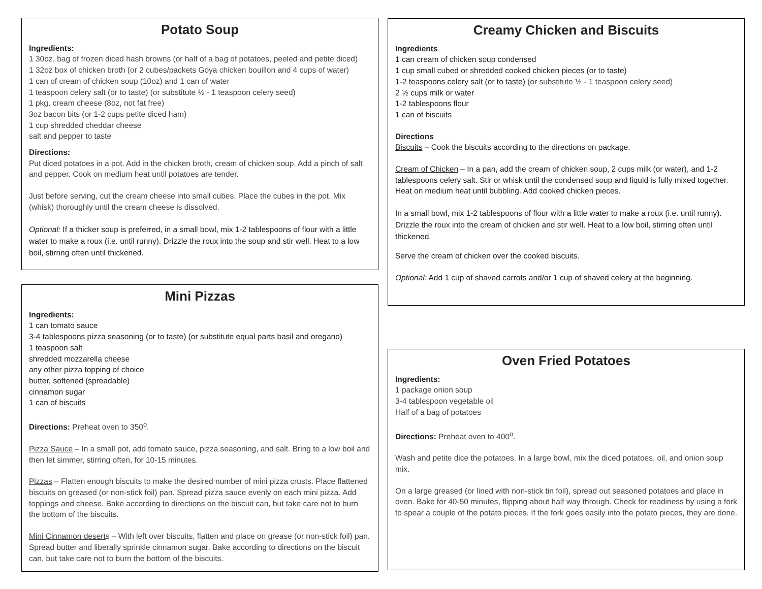Potato Soup
Ingredients:
1 30oz. bag of frozen diced hash browns (or half of a bag of potatoes, peeled and petite diced)
1 32oz box of chicken broth (or 2 cubes/packets Goya chicken bouillon and 4 cups of water)
1 can of cream of chicken soup (10oz) and 1 can of water
1 teaspoon celery salt (or to taste) (or substitute ½ - 1 teaspoon celery seed)
1 pkg. cream cheese (8oz, not fat free)
3oz bacon bits (or 1-2 cups petite diced ham)
1 cup shredded cheddar cheese
salt and pepper to taste
Directions:
Put diced potatoes in a pot. Add in the chicken broth, cream of chicken soup. Add a pinch of salt and pepper. Cook on medium heat until potatoes are tender.
Just before serving, cut the cream cheese into small cubes. Place the cubes in the pot. Mix (whisk) thoroughly until the cream cheese is dissolved.
Optional: If a thicker soup is preferred, in a small bowl, mix 1-2 tablespoons of flour with a little water to make a roux (i.e. until runny). Drizzle the roux into the soup and stir well. Heat to a low boil, stirring often until thickened.
Mini Pizzas
Ingredients:
1 can tomato sauce
3-4 tablespoons pizza seasoning (or to taste) (or substitute equal parts basil and oregano)
1 teaspoon salt
shredded mozzarella cheese
any other pizza topping of choice
butter, softened (spreadable)
cinnamon sugar
1 can of biscuits
Directions: Preheat oven to 350<sup>o</sup>.
Pizza Sauce – In a small pot, add tomato sauce, pizza seasoning, and salt. Bring to a low boil and then let simmer, stirring often, for 10-15 minutes.
Pizzas – Flatten enough biscuits to make the desired number of mini pizza crusts. Place flattened biscuits on greased (or non-stick foil) pan. Spread pizza sauce evenly on each mini pizza. Add toppings and cheese. Bake according to directions on the biscuit can, but take care not to burn the bottom of the biscuits.
Mini Cinnamon deserts – With left over biscuits, flatten and place on grease (or non-stick foil) pan. Spread butter and liberally sprinkle cinnamon sugar. Bake according to directions on the biscuit can, but take care not to burn the bottom of the biscuits.
Creamy Chicken and Biscuits
Ingredients
1 can cream of chicken soup condensed
1 cup small cubed or shredded cooked chicken pieces (or to taste)
1-2 teaspoons celery salt (or to taste) (or substitute ½ - 1 teaspoon celery seed)
2 ½ cups milk or water
1-2 tablespoons flour
1 can of biscuits
Directions
Biscuits – Cook the biscuits according to the directions on package.
Cream of Chicken – In a pan, add the cream of chicken soup, 2 cups milk (or water), and 1-2 tablespoons celery salt. Stir or whisk until the condensed soup and liquid is fully mixed together. Heat on medium heat until bubbling. Add cooked chicken pieces.
In a small bowl, mix 1-2 tablespoons of flour with a little water to make a roux (i.e. until runny). Drizzle the roux into the cream of chicken and stir well. Heat to a low boil, stirring often until thickened.
Serve the cream of chicken over the cooked biscuits.
Optional: Add 1 cup of shaved carrots and/or 1 cup of shaved celery at the beginning.
Oven Fried Potatoes
Ingredients:
1 package onion soup
3-4 tablespoon vegetable oil
Half of a bag of potatoes
Directions: Preheat oven to 400<sup>o</sup>.
Wash and petite dice the potatoes. In a large bowl, mix the diced potatoes, oil, and onion soup mix.
On a large greased (or lined with non-stick tin foil), spread out seasoned potatoes and place in oven. Bake for 40-50 minutes, flipping about half way through. Check for readiness by using a fork to spear a couple of the potato pieces. If the fork goes easily into the potato pieces, they are done.